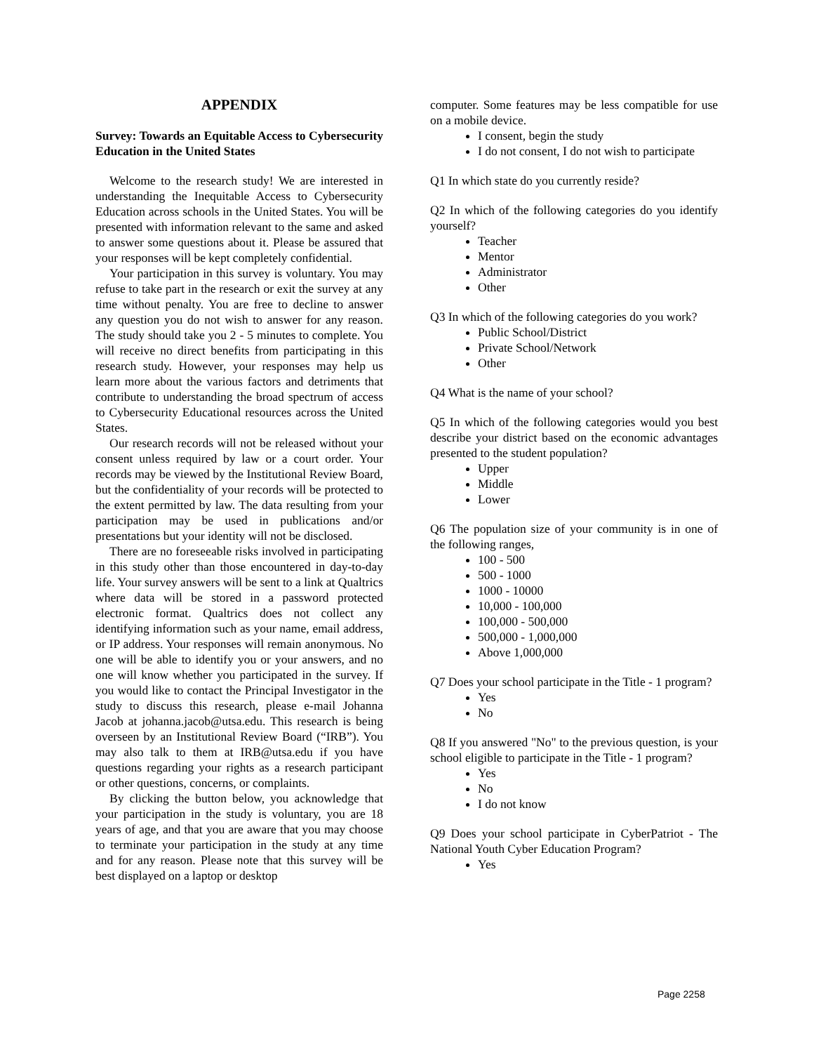APPENDIX
Survey: Towards an Equitable Access to Cybersecurity Education in the United States
Welcome to the research study! We are interested in understanding the Inequitable Access to Cybersecurity Education across schools in the United States. You will be presented with information relevant to the same and asked to answer some questions about it. Please be assured that your responses will be kept completely confidential.
Your participation in this survey is voluntary. You may refuse to take part in the research or exit the survey at any time without penalty. You are free to decline to answer any question you do not wish to answer for any reason. The study should take you 2 - 5 minutes to complete. You will receive no direct benefits from participating in this research study. However, your responses may help us learn more about the various factors and detriments that contribute to understanding the broad spectrum of access to Cybersecurity Educational resources across the United States.
Our research records will not be released without your consent unless required by law or a court order. Your records may be viewed by the Institutional Review Board, but the confidentiality of your records will be protected to the extent permitted by law. The data resulting from your participation may be used in publications and/or presentations but your identity will not be disclosed.
There are no foreseeable risks involved in participating in this study other than those encountered in day-to-day life. Your survey answers will be sent to a link at Qualtrics where data will be stored in a password protected electronic format. Qualtrics does not collect any identifying information such as your name, email address, or IP address. Your responses will remain anonymous. No one will be able to identify you or your answers, and no one will know whether you participated in the survey. If you would like to contact the Principal Investigator in the study to discuss this research, please e-mail Johanna Jacob at johanna.jacob@utsa.edu. This research is being overseen by an Institutional Review Board (“IRB”). You may also talk to them at IRB@utsa.edu if you have questions regarding your rights as a research participant or other questions, concerns, or complaints.
By clicking the button below, you acknowledge that your participation in the study is voluntary, you are 18 years of age, and that you are aware that you may choose to terminate your participation in the study at any time and for any reason. Please note that this survey will be best displayed on a laptop or desktop
computer. Some features may be less compatible for use on a mobile device.
I consent, begin the study
I do not consent, I do not wish to participate
Q1 In which state do you currently reside?
Q2 In which of the following categories do you identify yourself?
Teacher
Mentor
Administrator
Other
Q3 In which of the following categories do you work?
Public School/District
Private School/Network
Other
Q4 What is the name of your school?
Q5 In which of the following categories would you best describe your district based on the economic advantages presented to the student population?
Upper
Middle
Lower
Q6 The population size of your community is in one of the following ranges,
100 - 500
500 - 1000
1000 - 10000
10,000 - 100,000
100,000 - 500,000
500,000 - 1,000,000
Above 1,000,000
Q7 Does your school participate in the Title - 1 program?
Yes
No
Q8 If you answered "No" to the previous question, is your school eligible to participate in the Title - 1 program?
Yes
No
I do not know
Q9 Does your school participate in CyberPatriot - The National Youth Cyber Education Program?
Yes
Page 2258